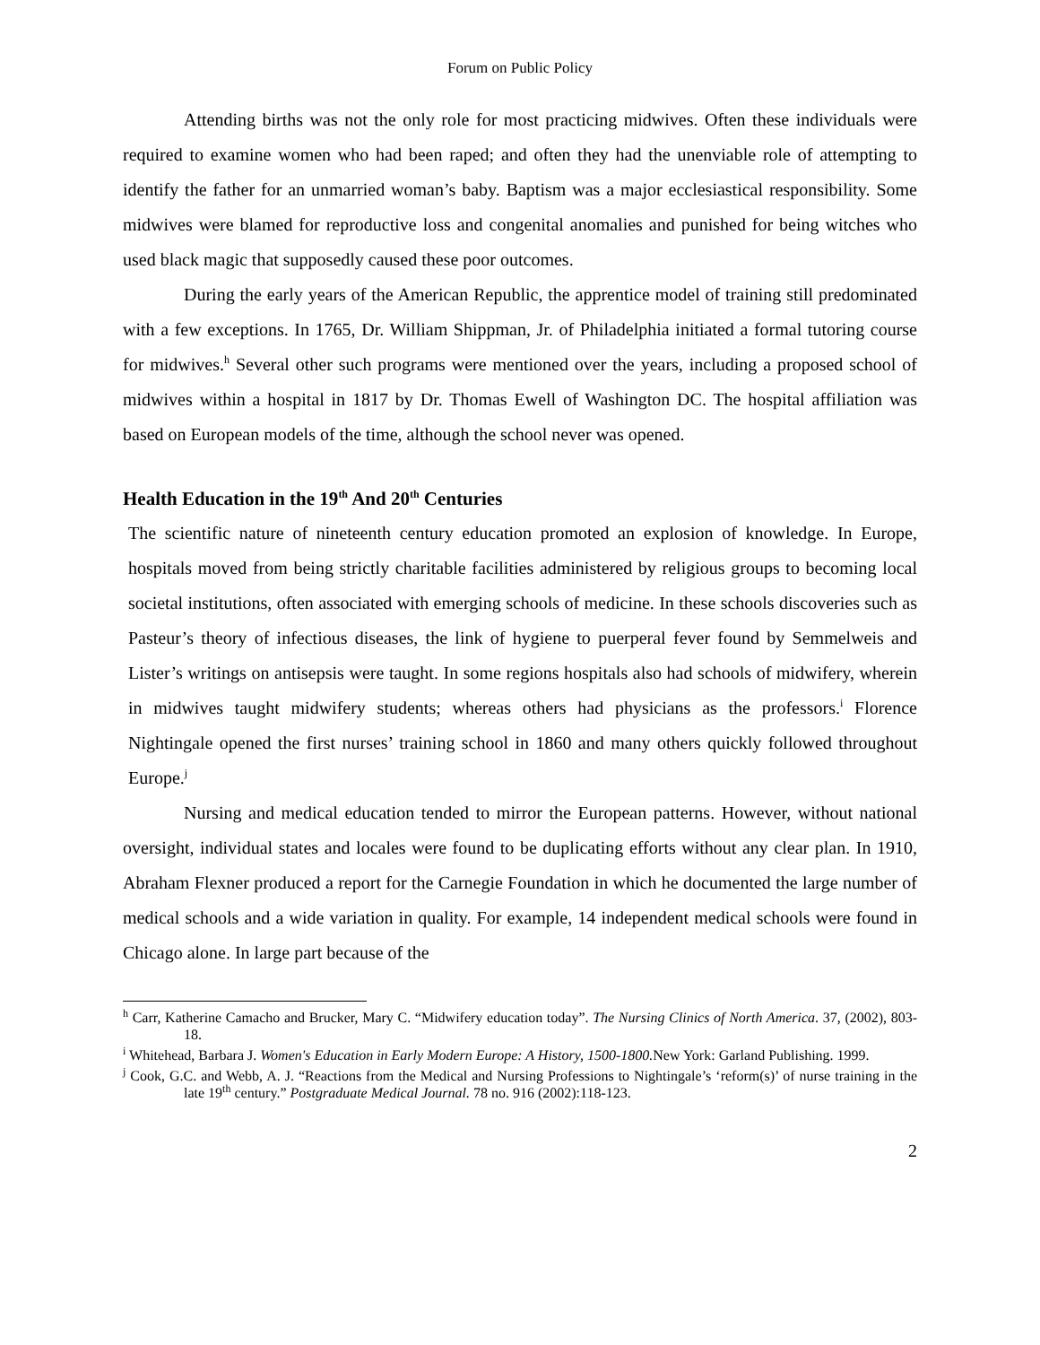Forum on Public Policy
Attending births was not the only role for most practicing midwives. Often these individuals were required to examine women who had been raped; and often they had the unenviable role of attempting to identify the father for an unmarried woman’s baby. Baptism was a major ecclesiastical responsibility. Some midwives were blamed for reproductive loss and congenital anomalies and punished for being witches who used black magic that supposedly caused these poor outcomes.
During the early years of the American Republic, the apprentice model of training still predominated with a few exceptions. In 1765, Dr. William Shippman, Jr. of Philadelphia initiated a formal tutoring course for midwives.<sup>h</sup> Several other such programs were mentioned over the years, including a proposed school of midwives within a hospital in 1817 by Dr. Thomas Ewell of Washington DC. The hospital affiliation was based on European models of the time, although the school never was opened.
Health Education in the 19<sup>th</sup> And 20<sup>th</sup> Centuries
The scientific nature of nineteenth century education promoted an explosion of knowledge. In Europe, hospitals moved from being strictly charitable facilities administered by religious groups to becoming local societal institutions, often associated with emerging schools of medicine. In these schools discoveries such as Pasteur’s theory of infectious diseases, the link of hygiene to puerperal fever found by Semmelweis and Lister’s writings on antisepsis were taught. In some regions hospitals also had schools of midwifery, wherein in midwives taught midwifery students; whereas others had physicians as the professors.<sup>i</sup> Florence Nightingale opened the first nurses’ training school in 1860 and many others quickly followed throughout Europe.<sup>j</sup>
Nursing and medical education tended to mirror the European patterns. However, without national oversight, individual states and locales were found to be duplicating efforts without any clear plan. In 1910, Abraham Flexner produced a report for the Carnegie Foundation in which he documented the large number of medical schools and a wide variation in quality. For example, 14 independent medical schools were found in Chicago alone. In large part because of the
<sup>h</sup> Carr, Katherine Camacho and Brucker, Mary C. “Midwifery education today”. The Nursing Clinics of North America. 37, (2002), 803-18.
<sup>i</sup> Whitehead, Barbara J. Women's Education in Early Modern Europe: A History, 1500-1800. New York: Garland Publishing. 1999.
<sup>j</sup> Cook, G.C. and Webb, A. J. “Reactions from the Medical and Nursing Professions to Nightingale’s ‘reform(s)’ of nurse training in the late 19<sup>th</sup> century.” Postgraduate Medical Journal. 78 no. 916 (2002):118-123.
2